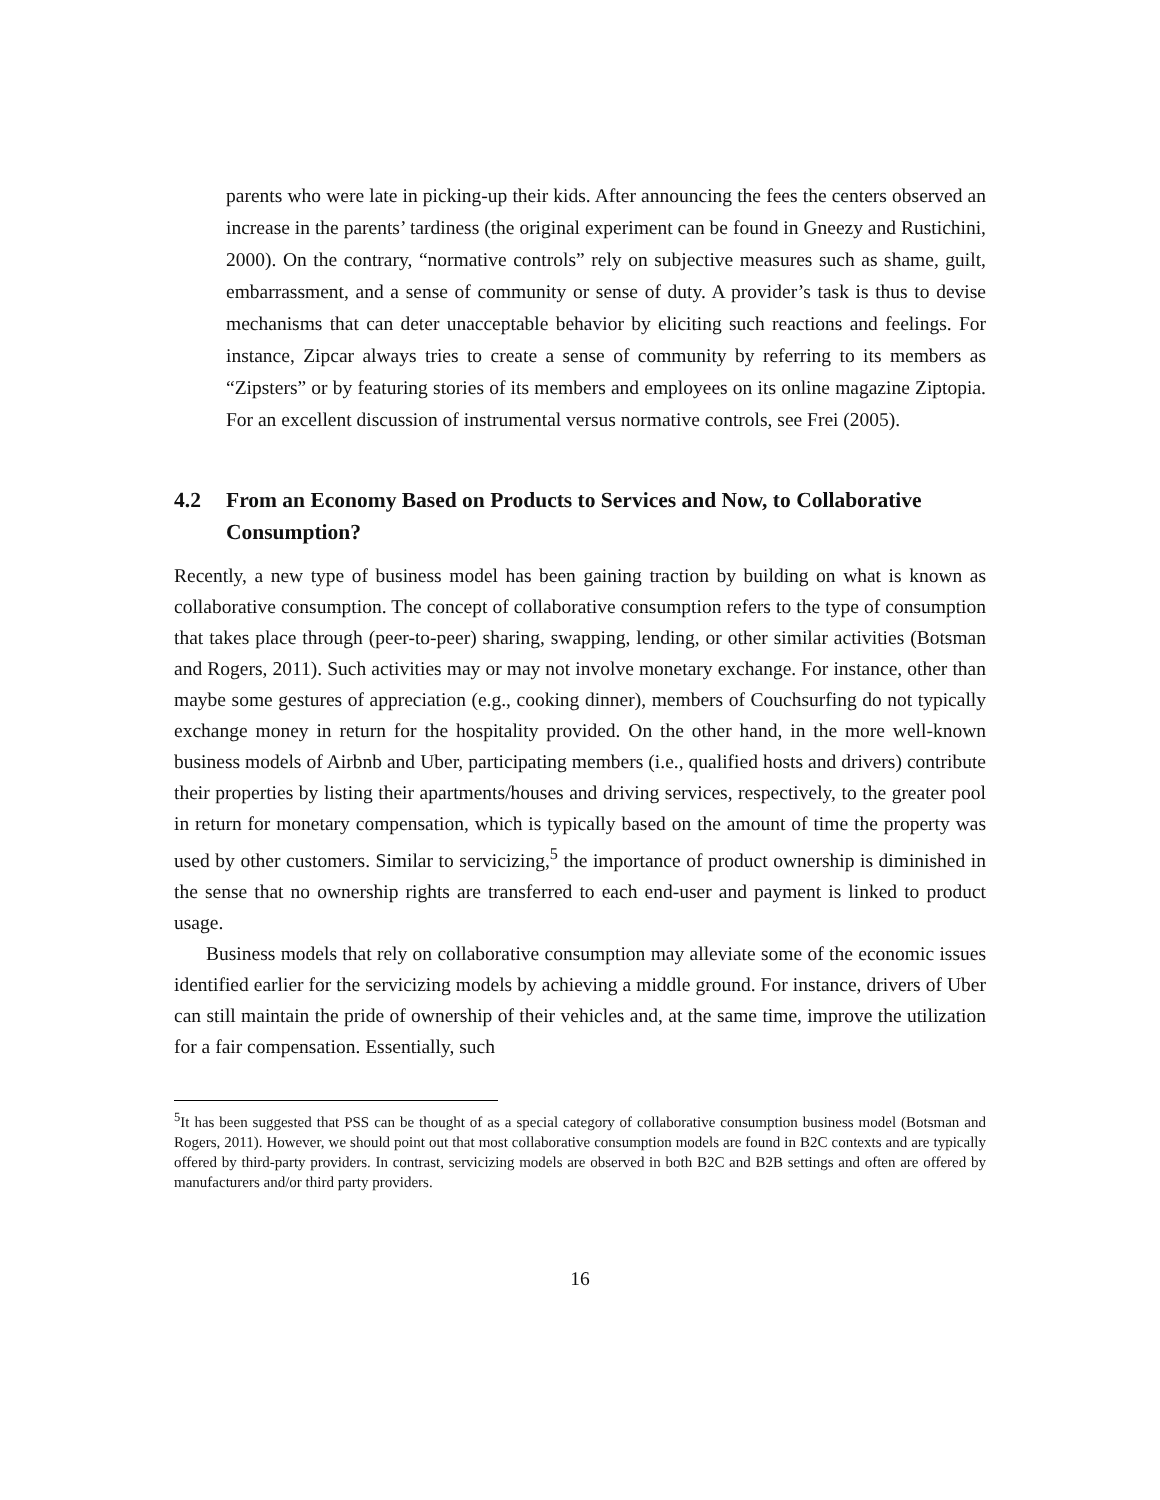parents who were late in picking-up their kids. After announcing the fees the centers observed an increase in the parents’ tardiness (the original experiment can be found in Gneezy and Rustichini, 2000). On the contrary, “normative controls” rely on subjective measures such as shame, guilt, embarrassment, and a sense of community or sense of duty. A provider’s task is thus to devise mechanisms that can deter unacceptable behavior by eliciting such reactions and feelings. For instance, Zipcar always tries to create a sense of community by referring to its members as “Zipsters” or by featuring stories of its members and employees on its online magazine Ziptopia. For an excellent discussion of instrumental versus normative controls, see Frei (2005).
4.2 From an Economy Based on Products to Services and Now, to Collaborative Consumption?
Recently, a new type of business model has been gaining traction by building on what is known as collaborative consumption. The concept of collaborative consumption refers to the type of consumption that takes place through (peer-to-peer) sharing, swapping, lending, or other similar activities (Botsman and Rogers, 2011). Such activities may or may not involve monetary exchange. For instance, other than maybe some gestures of appreciation (e.g., cooking dinner), members of Couchsurfing do not typically exchange money in return for the hospitality provided. On the other hand, in the more well-known business models of Airbnb and Uber, participating members (i.e., qualified hosts and drivers) contribute their properties by listing their apartments/houses and driving services, respectively, to the greater pool in return for monetary compensation, which is typically based on the amount of time the property was used by other customers. Similar to servicizing,<sup>5</sup> the importance of product ownership is diminished in the sense that no ownership rights are transferred to each end-user and payment is linked to product usage.
Business models that rely on collaborative consumption may alleviate some of the economic issues identified earlier for the servicizing models by achieving a middle ground. For instance, drivers of Uber can still maintain the pride of ownership of their vehicles and, at the same time, improve the utilization for a fair compensation. Essentially, such
<sup>5</sup> It has been suggested that PSS can be thought of as a special category of collaborative consumption business model (Botsman and Rogers, 2011). However, we should point out that most collaborative consumption models are found in B2C contexts and are typically offered by third-party providers. In contrast, servicizing models are observed in both B2C and B2B settings and often are offered by manufacturers and/or third party providers.
16